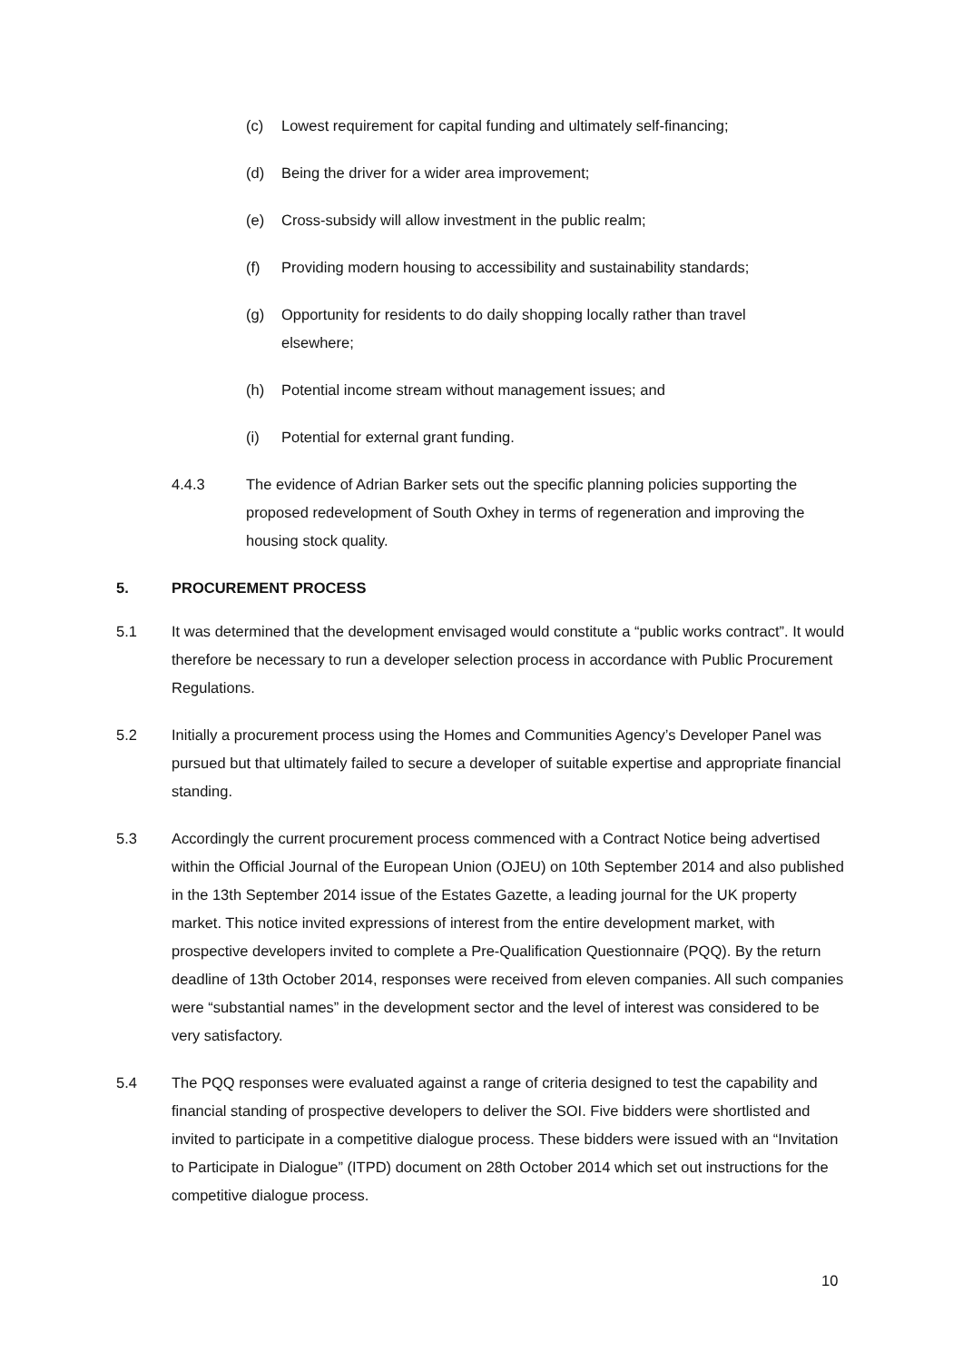(c) Lowest requirement for capital funding and ultimately self-financing;
(d) Being the driver for a wider area improvement;
(e) Cross-subsidy will allow investment in the public realm;
(f) Providing modern housing to accessibility and sustainability standards;
(g) Opportunity for residents to do daily shopping locally rather than travel elsewhere;
(h) Potential income stream without management issues; and
(i) Potential for external grant funding.
4.4.3 The evidence of Adrian Barker sets out the specific planning policies supporting the proposed redevelopment of South Oxhey in terms of regeneration and improving the housing stock quality.
5. PROCUREMENT PROCESS
5.1 It was determined that the development envisaged would constitute a “public works contract”. It would therefore be necessary to run a developer selection process in accordance with Public Procurement Regulations.
5.2 Initially a procurement process using the Homes and Communities Agency’s Developer Panel was pursued but that ultimately failed to secure a developer of suitable expertise and appropriate financial standing.
5.3 Accordingly the current procurement process commenced with a Contract Notice being advertised within the Official Journal of the European Union (OJEU) on 10th September 2014 and also published in the 13th September 2014 issue of the Estates Gazette, a leading journal for the UK property market. This notice invited expressions of interest from the entire development market, with prospective developers invited to complete a Pre-Qualification Questionnaire (PQQ). By the return deadline of 13th October 2014, responses were received from eleven companies. All such companies were “substantial names” in the development sector and the level of interest was considered to be very satisfactory.
5.4 The PQQ responses were evaluated against a range of criteria designed to test the capability and financial standing of prospective developers to deliver the SOI. Five bidders were shortlisted and invited to participate in a competitive dialogue process. These bidders were issued with an “Invitation to Participate in Dialogue” (ITPD) document on 28th October 2014 which set out instructions for the competitive dialogue process.
10